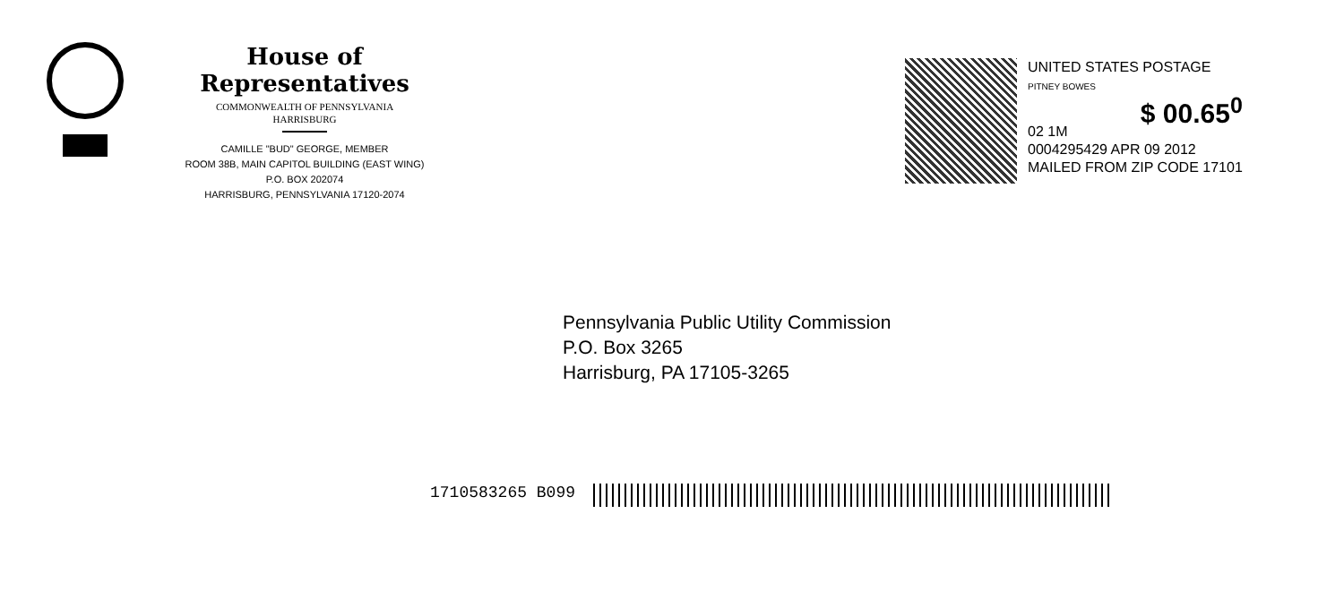House of Representatives
COMMONWEALTH OF PENNSYLVANIA
HARRISBURG
CAMILLE "BUD" GEORGE, MEMBER
ROOM 38B, MAIN CAPITOL BUILDING (EAST WING)
P.O. BOX 202074
HARRISBURG, PENNSYLVANIA 17120-2074
UNITED STATES POSTAGE
PITNEY BOWES
$ 00.65<sup>0</sup>
02 1M
0004295429 APR 09 2012
MAILED FROM ZIP CODE 17101
Pennsylvania Public Utility Commission
P.O. Box 3265
Harrisburg, PA 17105-3265
1710583265 B099